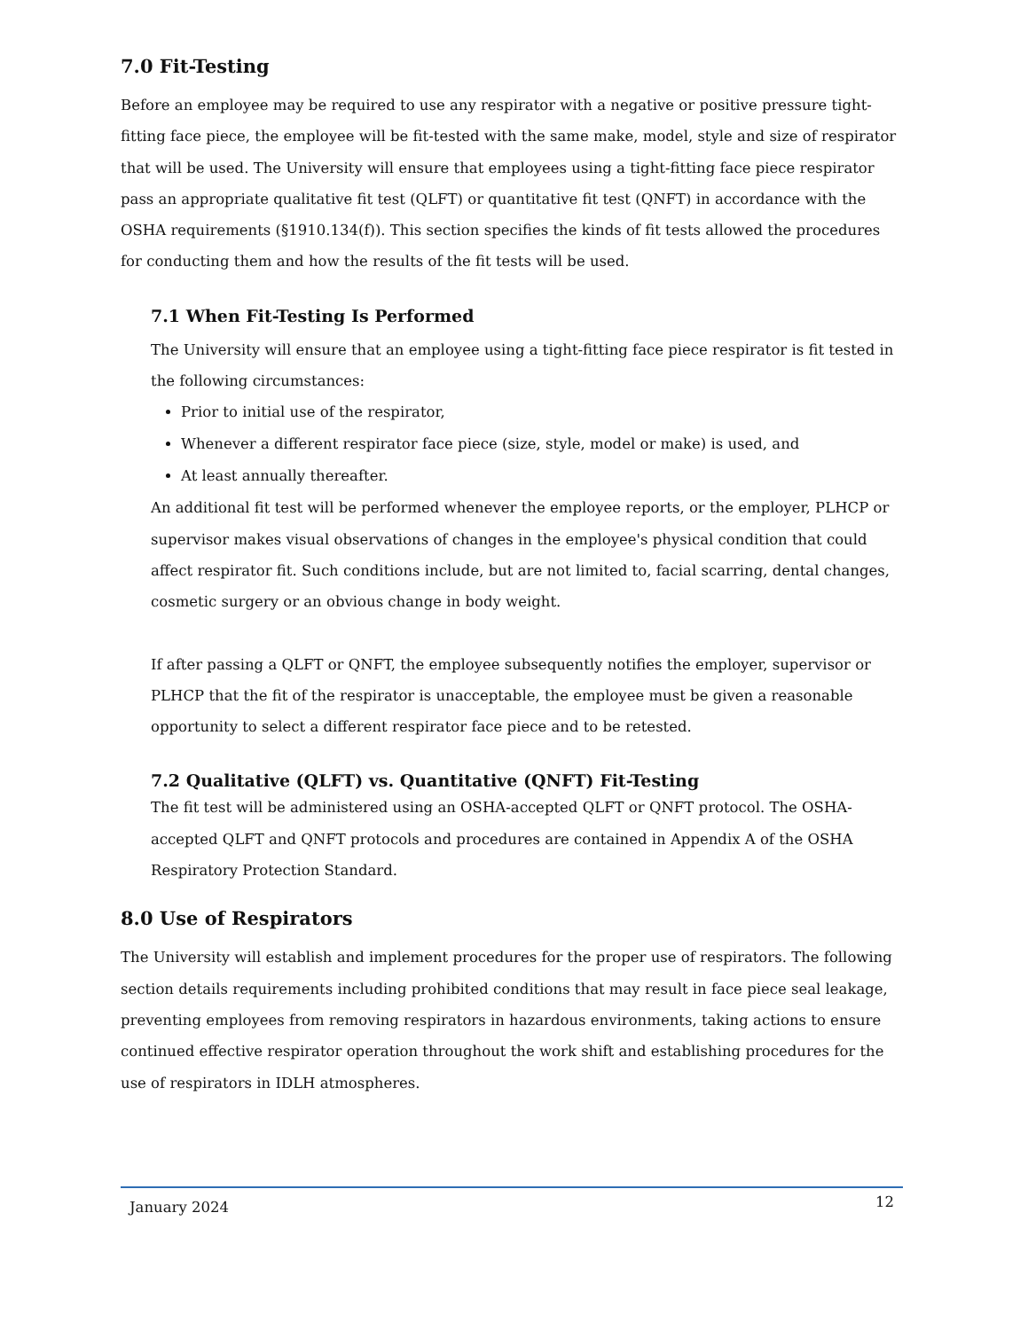7.0 Fit-Testing
Before an employee may be required to use any respirator with a negative or positive pressure tight-fitting face piece, the employee will be fit-tested with the same make, model, style and size of respirator that will be used. The University will ensure that employees using a tight-fitting face piece respirator pass an appropriate qualitative fit test (QLFT) or quantitative fit test (QNFT) in accordance with the OSHA requirements (§1910.134(f)). This section specifies the kinds of fit tests allowed the procedures for conducting them and how the results of the fit tests will be used.
7.1 When Fit-Testing Is Performed
The University will ensure that an employee using a tight-fitting face piece respirator is fit tested in the following circumstances:
Prior to initial use of the respirator,
Whenever a different respirator face piece (size, style, model or make) is used, and
At least annually thereafter.
An additional fit test will be performed whenever the employee reports, or the employer, PLHCP or supervisor makes visual observations of changes in the employee's physical condition that could affect respirator fit. Such conditions include, but are not limited to, facial scarring, dental changes, cosmetic surgery or an obvious change in body weight.
If after passing a QLFT or QNFT, the employee subsequently notifies the employer, supervisor or PLHCP that the fit of the respirator is unacceptable, the employee must be given a reasonable opportunity to select a different respirator face piece and to be retested.
7.2 Qualitative (QLFT) vs. Quantitative (QNFT) Fit-Testing
The fit test will be administered using an OSHA-accepted QLFT or QNFT protocol. The OSHA-accepted QLFT and QNFT protocols and procedures are contained in Appendix A of the OSHA Respiratory Protection Standard.
8.0 Use of Respirators
The University will establish and implement procedures for the proper use of respirators. The following section details requirements including prohibited conditions that may result in face piece seal leakage, preventing employees from removing respirators in hazardous environments, taking actions to ensure continued effective respirator operation throughout the work shift and establishing procedures for the use of respirators in IDLH atmospheres.
January 2024 12